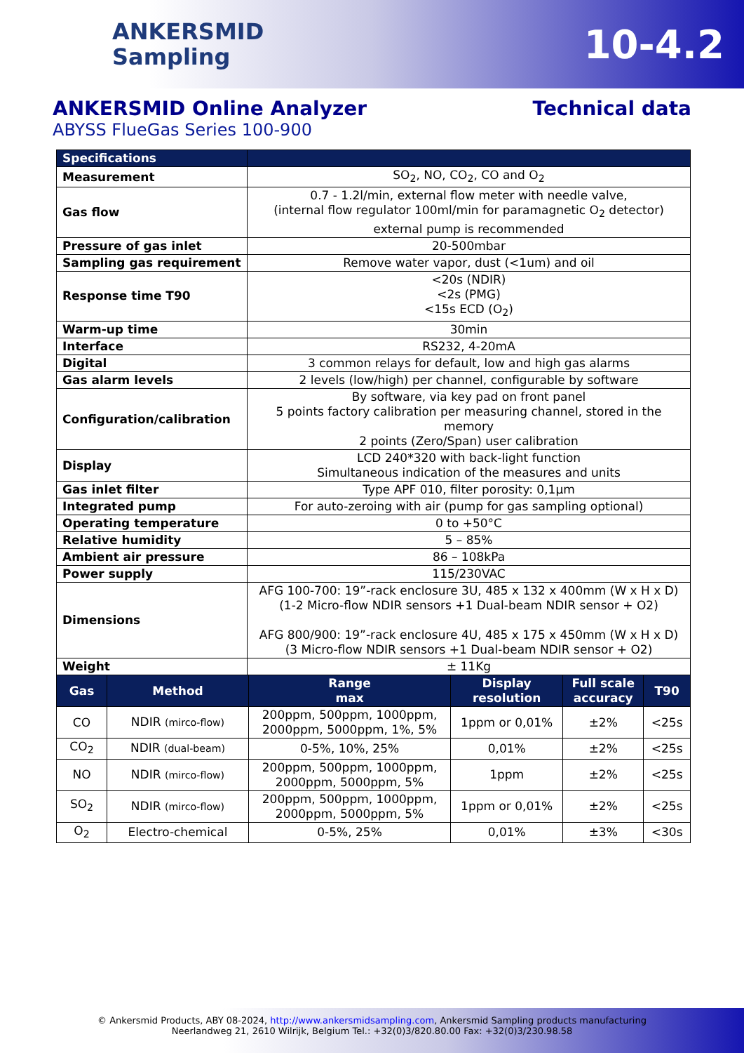ANKERSMID
Sampling
10-4.2
ANKERSMID Online Analyzer
ABYSS FlueGas Series 100-900
Technical data
| Specifications | |
| --- | --- |
| Measurement | SO<sub>2</sub>, NO, CO<sub>2</sub>, CO and O<sub>2</sub> |
| Gas flow | 0.7 - 1.2l/min, external flow meter with needle valve, (internal flow regulator 100ml/min for paramagnetic O<sub>2</sub> detector) external pump is recommended |
| Pressure of gas inlet | 20-500mbar |
| Sampling gas requirement | Remove water vapor, dust (<1um) and oil |
| Response time T90 | <20s (NDIR) <2s (PMG) <15s ECD (O<sub>2</sub>) |
| Warm-up time | 30min |
| Interface | RS232, 4-20mA |
| Digital | 3 common relays for default, low and high gas alarms |
| Gas alarm levels | 2 levels (low/high) per channel, configurable by software |
| Configuration/calibration | By software, via key pad on front panel 5 points factory calibration per measuring channel, stored in the memory 2 points (Zero/Span) user calibration |
| Display | LCD 240*320 with back-light function Simultaneous indication of the measures and units |
| Gas inlet filter | Type APF 010, filter porosity: 0,1µm |
| Integrated pump | For auto-zeroing with air (pump for gas sampling optional) |
| Operating temperature | 0 to +50°C |
| Relative humidity | 5 – 85% |
| Ambient air pressure | 86 – 108kPa |
| Power supply | 115/230VAC |
| Dimensions | AFG 100-700: 19”-rack enclosure 3U, 485 x 132 x 400mm (W x H x D) (1-2 Micro-flow NDIR sensors +1 Dual-beam NDIR sensor + O2) AFG 800/900: 19”-rack enclosure 4U, 485 x 175 x 450mm (W x H x D) (3 Micro-flow NDIR sensors +1 Dual-beam NDIR sensor + O2) |
| Weight | ± 11Kg |
| Gas | Method | Range max | Display resolution | Full scale accuracy | T90 |
| --- | --- | --- | --- | --- | --- |
| CO | NDIR (mirco-flow) | 200ppm, 500ppm, 1000ppm, 2000ppm, 5000ppm, 1%, 5% | 1ppm or 0,01% | ±2% | <25s |
| CO<sub>2</sub> | NDIR (dual-beam) | 0-5%, 10%, 25% | 0,01% | ±2% | <25s |
| NO | NDIR (mirco-flow) | 200ppm, 500ppm, 1000ppm, 2000ppm, 5000ppm, 5% | 1ppm | ±2% | <25s |
| SO<sub>2</sub> | NDIR (mirco-flow) | 200ppm, 500ppm, 1000ppm, 2000ppm, 5000ppm, 5% | 1ppm or 0,01% | ±2% | <25s |
| O<sub>2</sub> | Electro-chemical | 0-5%, 25% | 0,01% | ±3% | <30s |
© Ankersmid Products, ABY 08-2024, http://www.ankersmidsampling.com, Ankersmid Sampling products manufacturing
Neerlandweg 21, 2610 Wilrijk, Belgium Tel.: +32(0)3/820.80.00 Fax: +32(0)3/230.98.58